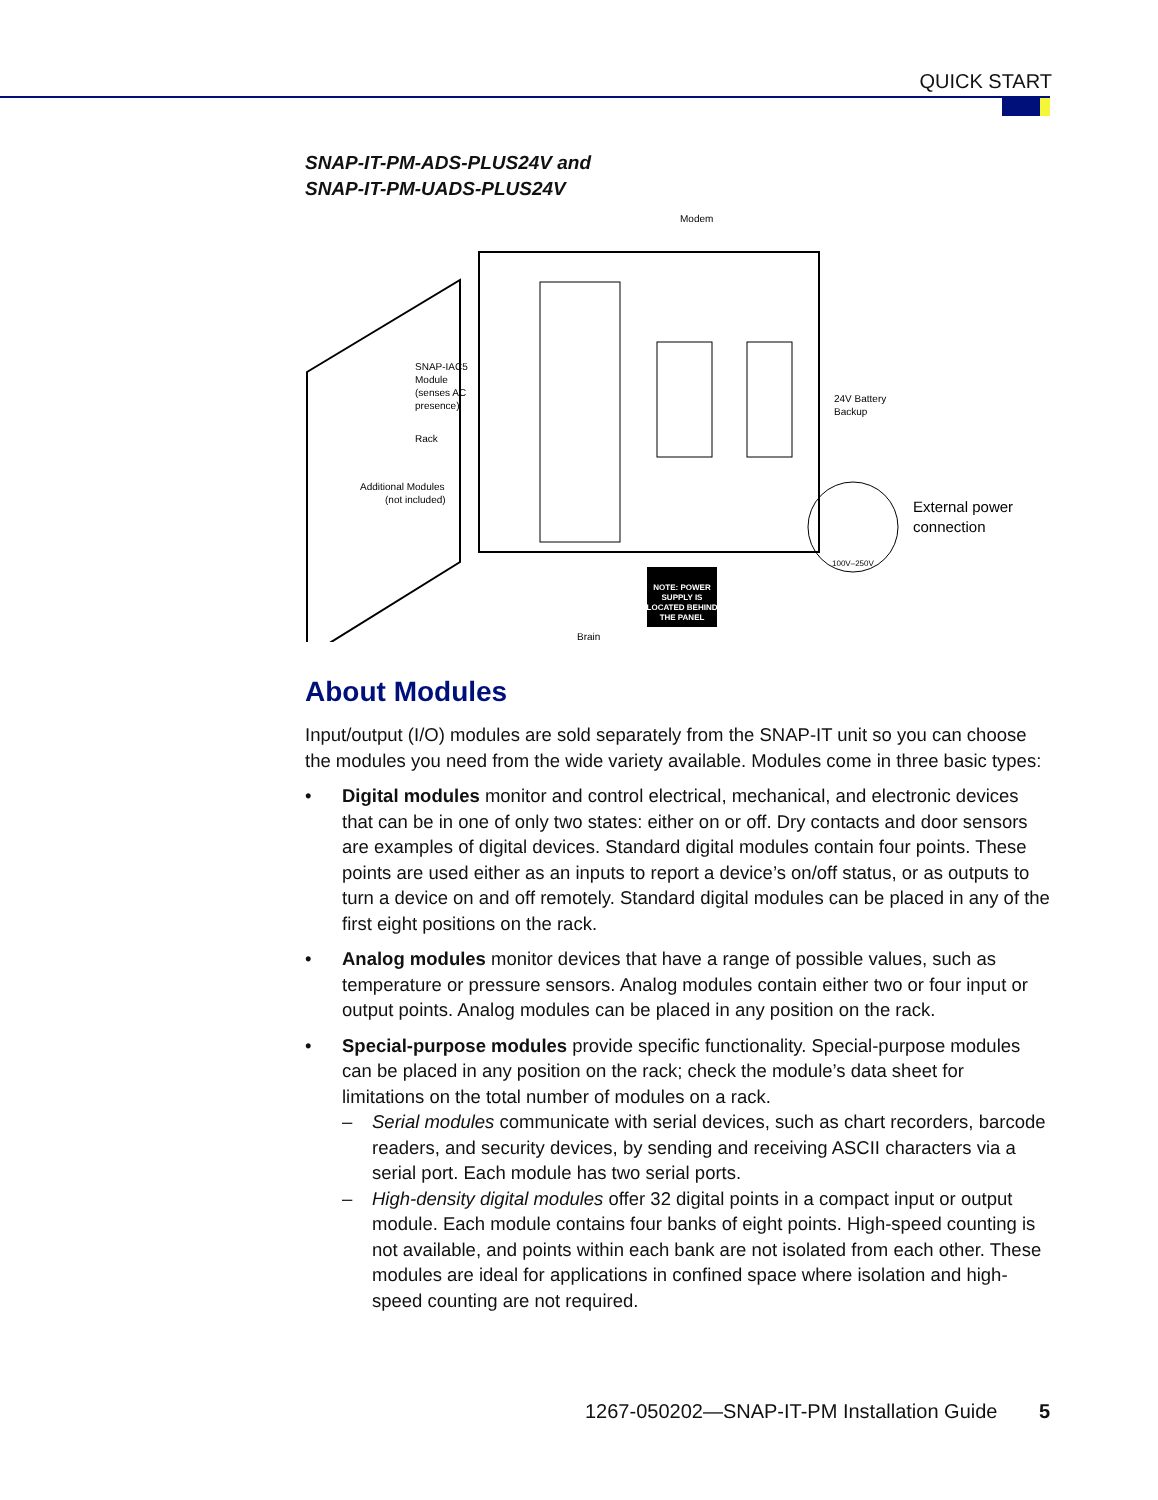QUICK START
SNAP-IT-PM-ADS-PLUS24V and
SNAP-IT-PM-UADS-PLUS24V
NOTE: POWER
SUPPLY IS
LOCATED BEHIND
THE PANEL
Modem
SNAP-IAC5
Module
(senses AC
presence)
Rack
Additional Modules
(not included)
24V Battery
Backup
External power
connection
100V–250V
Brain
About Modules
Input/output (I/O) modules are sold separately from the SNAP-IT unit so you can choose the modules you need from the wide variety available. Modules come in three basic types:
• Digital modules monitor and control electrical, mechanical, and electronic devices that can be in one of only two states: either on or off. Dry contacts and door sensors are examples of digital devices. Standard digital modules contain four points. These points are used either as an inputs to report a device’s on/off status, or as outputs to turn a device on and off remotely. Standard digital modules can be placed in any of the first eight positions on the rack.
• Analog modules monitor devices that have a range of possible values, such as temperature or pressure sensors. Analog modules contain either two or four input or output points. Analog modules can be placed in any position on the rack.
• Special-purpose modules provide specific functionality. Special-purpose modules can be placed in any position on the rack; check the module’s data sheet for limitations on the total number of modules on a rack.
– Serial modules communicate with serial devices, such as chart recorders, barcode readers, and security devices, by sending and receiving ASCII characters via a serial port. Each module has two serial ports.
– High-density digital modules offer 32 digital points in a compact input or output module. Each module contains four banks of eight points. High-speed counting is not available, and points within each bank are not isolated from each other. These modules are ideal for applications in confined space where isolation and high-speed counting are not required.
1267-050202—SNAP-IT-PM Installation Guide 5